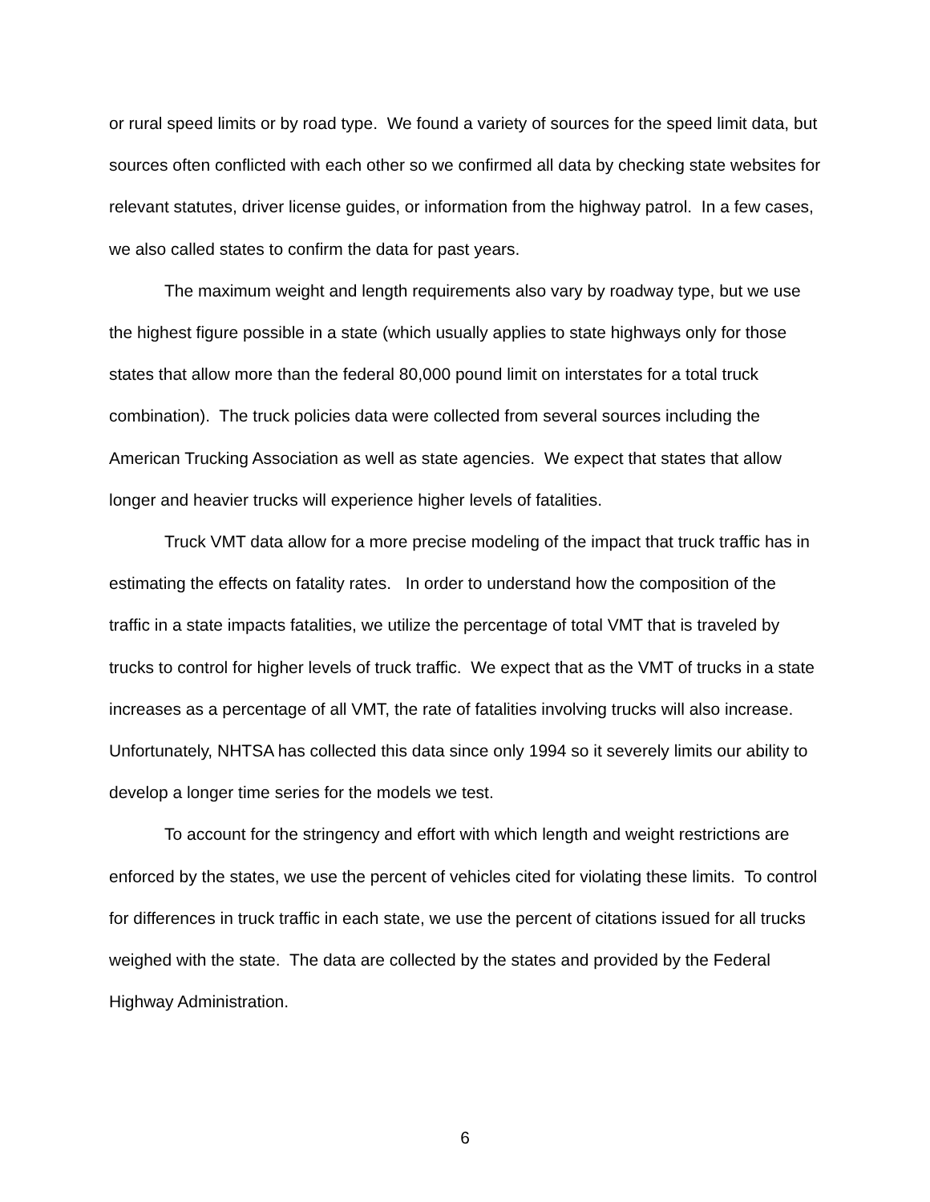or rural speed limits or by road type. We found a variety of sources for the speed limit data, but sources often conflicted with each other so we confirmed all data by checking state websites for relevant statutes, driver license guides, or information from the highway patrol. In a few cases, we also called states to confirm the data for past years.
The maximum weight and length requirements also vary by roadway type, but we use the highest figure possible in a state (which usually applies to state highways only for those states that allow more than the federal 80,000 pound limit on interstates for a total truck combination). The truck policies data were collected from several sources including the American Trucking Association as well as state agencies. We expect that states that allow longer and heavier trucks will experience higher levels of fatalities.
Truck VMT data allow for a more precise modeling of the impact that truck traffic has in estimating the effects on fatality rates. In order to understand how the composition of the traffic in a state impacts fatalities, we utilize the percentage of total VMT that is traveled by trucks to control for higher levels of truck traffic. We expect that as the VMT of trucks in a state increases as a percentage of all VMT, the rate of fatalities involving trucks will also increase. Unfortunately, NHTSA has collected this data since only 1994 so it severely limits our ability to develop a longer time series for the models we test.
To account for the stringency and effort with which length and weight restrictions are enforced by the states, we use the percent of vehicles cited for violating these limits. To control for differences in truck traffic in each state, we use the percent of citations issued for all trucks weighed with the state. The data are collected by the states and provided by the Federal Highway Administration.
6